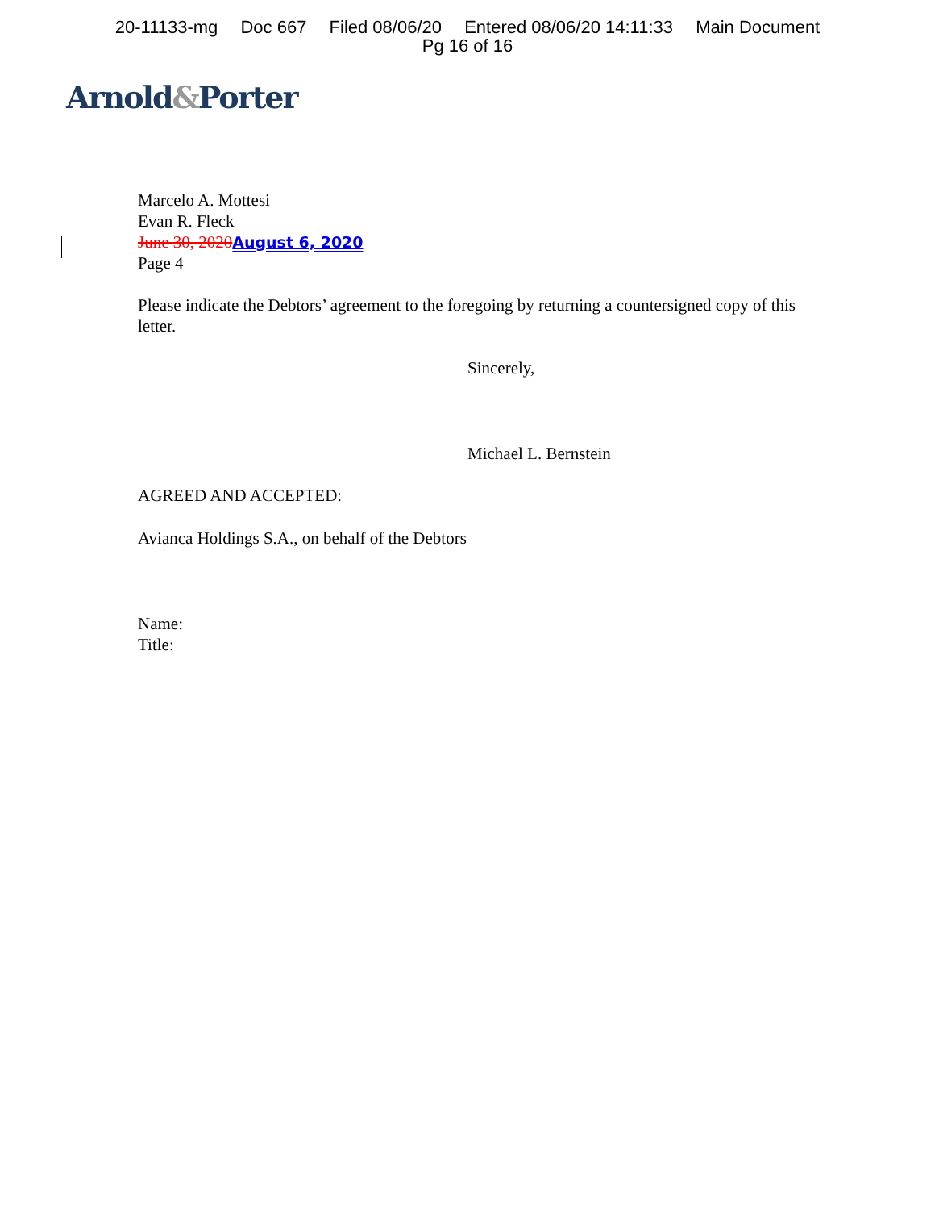20-11133-mg Doc 667 Filed 08/06/20 Entered 08/06/20 14:11:33 Main Document
Pg 16 of 16
Arnold&Porter
Marcelo A. Mottesi
Evan R. Fleck
June 30, 2020 August 6, 2020
Page 4
Please indicate the Debtors’ agreement to the foregoing by returning a countersigned copy of this letter.
Sincerely,
Michael L. Bernstein
AGREED AND ACCEPTED:
Avianca Holdings S.A., on behalf of the Debtors
Name:
Title: